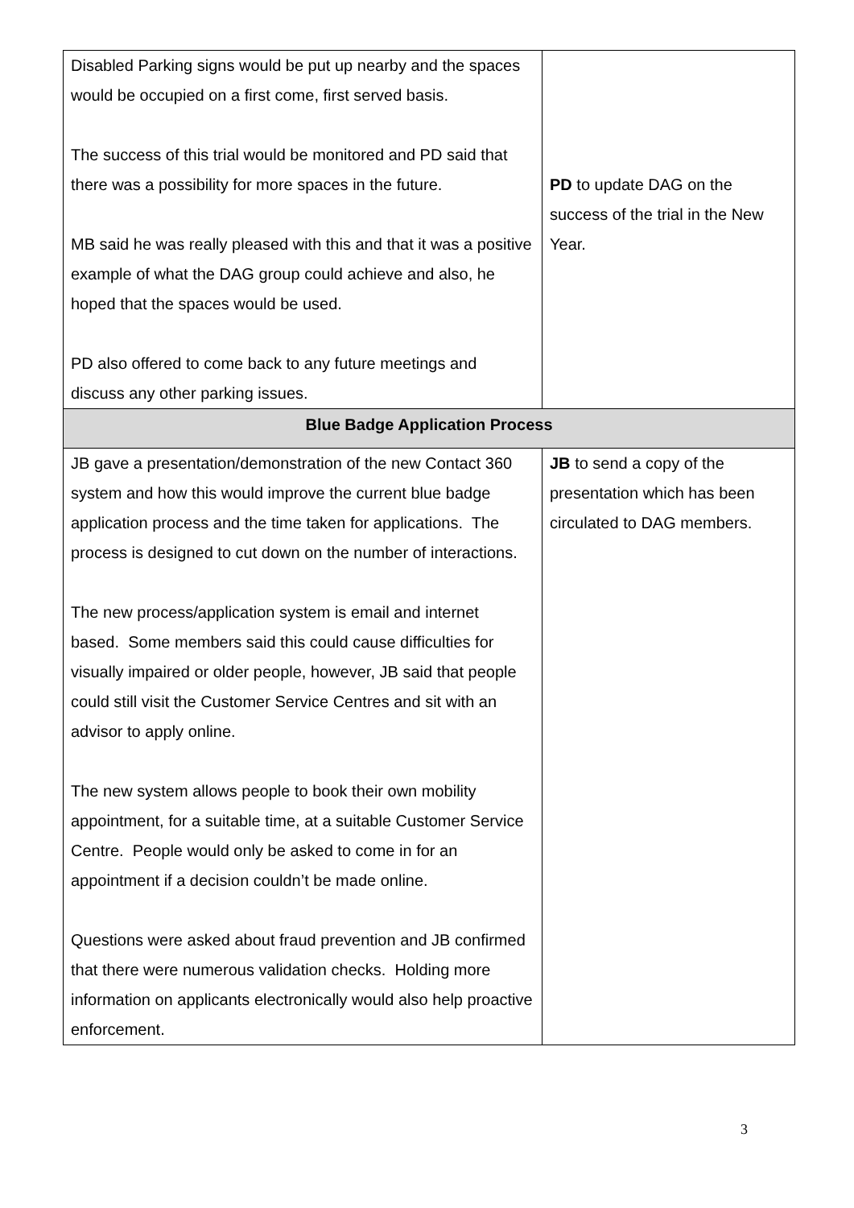| Disabled Parking signs would be put up nearby and the spaces would be occupied on a first come, first served basis. The success of this trial would be monitored and PD said that there was a possibility for more spaces in the future. MB said he was really pleased with this and that it was a positive example of what the DAG group could achieve and also, he hoped that the spaces would be used. PD also offered to come back to any future meetings and discuss any other parking issues. | PD to update DAG on the success of the trial in the New Year. |
| Blue Badge Application Process | |
| JB gave a presentation/demonstration of the new Contact 360 system and how this would improve the current blue badge application process and the time taken for applications. The process is designed to cut down on the number of interactions. The new process/application system is email and internet based. Some members said this could cause difficulties for visually impaired or older people, however, JB said that people could still visit the Customer Service Centres and sit with an advisor to apply online. The new system allows people to book their own mobility appointment, for a suitable time, at a suitable Customer Service Centre. People would only be asked to come in for an appointment if a decision couldn’t be made online. Questions were asked about fraud prevention and JB confirmed that there were numerous validation checks. Holding more information on applicants electronically would also help proactive enforcement. | JB to send a copy of the presentation which has been circulated to DAG members. |
3